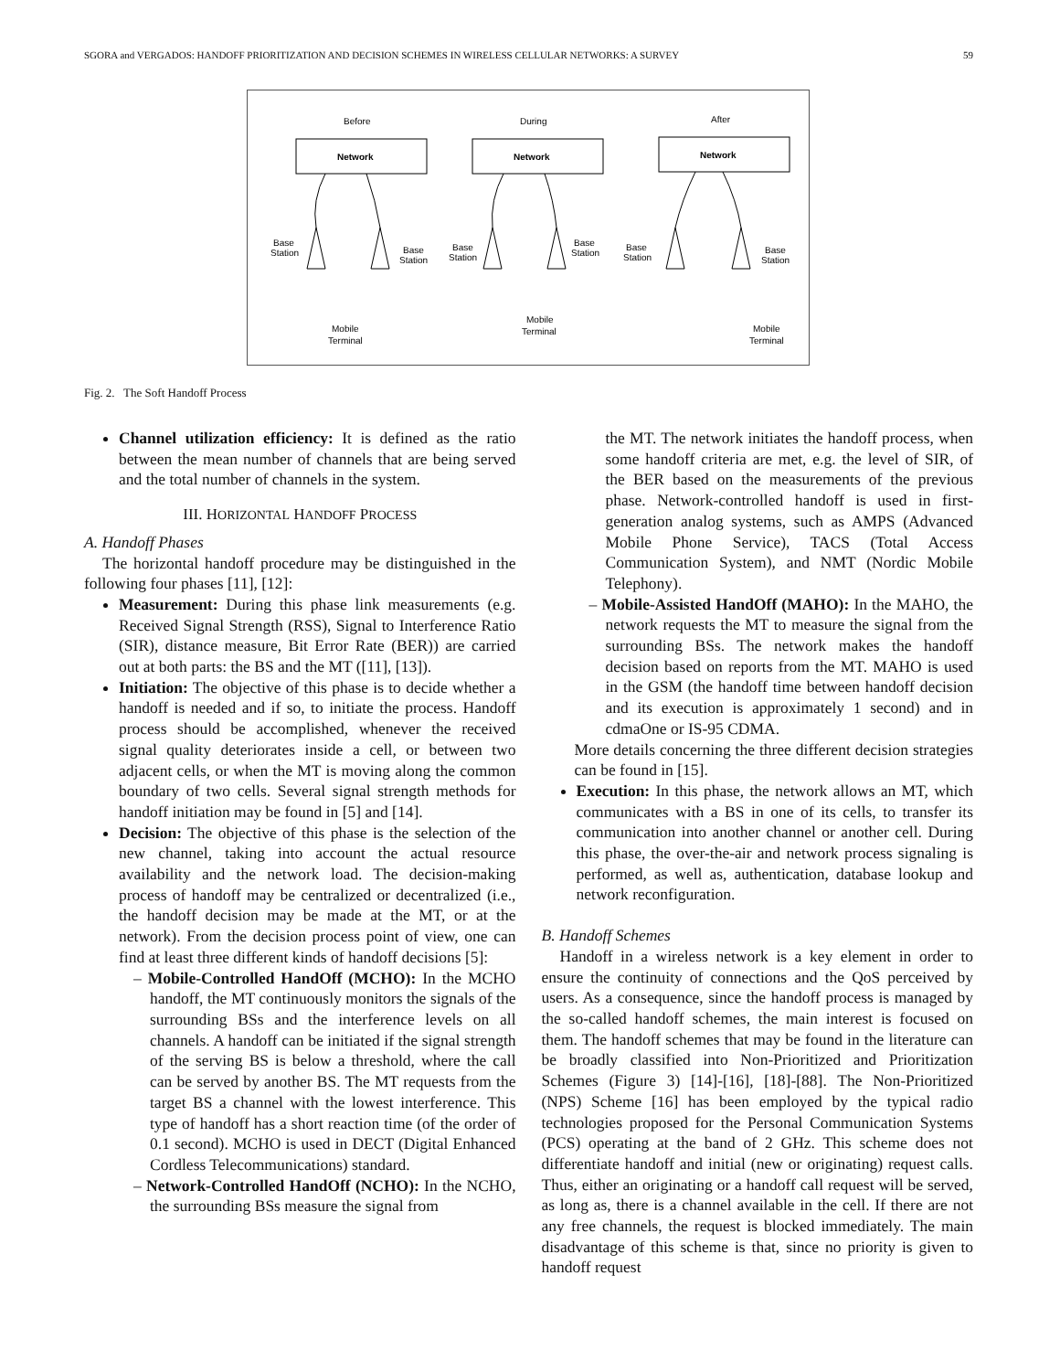SGORA and VERGADOS: HANDOFF PRIORITIZATION AND DECISION SCHEMES IN WIRELESS CELLULAR NETWORKS: A SURVEY 59
Before
During
After
Network
Network
Network
Base
Station
Base
Station
Base
Station
Base
Station
Base
Station
Base
Station
Mobile
Terminal
Mobile
Terminal
Mobile
Terminal
Fig. 2. The Soft Handoff Process
Channel utilization efficiency: It is defined as the ratio between the mean number of channels that are being served and the total number of channels in the system.
III. HORIZONTAL HANDOFF PROCESS
A. Handoff Phases
The horizontal handoff procedure may be distinguished in the following four phases [11], [12]:
Measurement: During this phase link measurements (e.g. Received Signal Strength (RSS), Signal to Interference Ratio (SIR), distance measure, Bit Error Rate (BER)) are carried out at both parts: the BS and the MT ([11], [13]).
Initiation: The objective of this phase is to decide whether a handoff is needed and if so, to initiate the process. Handoff process should be accomplished, whenever the received signal quality deteriorates inside a cell, or between two adjacent cells, or when the MT is moving along the common boundary of two cells. Several signal strength methods for handoff initiation may be found in [5] and [14].
Decision: The objective of this phase is the selection of the new channel, taking into account the actual resource availability and the network load. The decision-making process of handoff may be centralized or decentralized (i.e., the handoff decision may be made at the MT, or at the network). From the decision process point of view, one can find at least three different kinds of handoff decisions [5]:
– Mobile-Controlled HandOff (MCHO): In the MCHO handoff, the MT continuously monitors the signals of the surrounding BSs and the interference levels on all channels. A handoff can be initiated if the signal strength of the serving BS is below a threshold, where the call can be served by another BS. The MT requests from the target BS a channel with the lowest interference. This type of handoff has a short reaction time (of the order of 0.1 second). MCHO is used in DECT (Digital Enhanced Cordless Telecommunications) standard.
– Network-Controlled HandOff (NCHO): In the NCHO, the surrounding BSs measure the signal from
the MT. The network initiates the handoff process, when some handoff criteria are met, e.g. the level of SIR, of the BER based on the measurements of the previous phase. Network-controlled handoff is used in first-generation analog systems, such as AMPS (Advanced Mobile Phone Service), TACS (Total Access Communication System), and NMT (Nordic Mobile Telephony).
– Mobile-Assisted HandOff (MAHO): In the MAHO, the network requests the MT to measure the signal from the surrounding BSs. The network makes the handoff decision based on reports from the MT. MAHO is used in the GSM (the handoff time between handoff decision and its execution is approximately 1 second) and in cdmaOne or IS-95 CDMA.
More details concerning the three different decision strategies can be found in [15].
Execution: In this phase, the network allows an MT, which communicates with a BS in one of its cells, to transfer its communication into another channel or another cell. During this phase, the over-the-air and network process signaling is performed, as well as, authentication, database lookup and network reconfiguration.
B. Handoff Schemes
Handoff in a wireless network is a key element in order to ensure the continuity of connections and the QoS perceived by users. As a consequence, since the handoff process is managed by the so-called handoff schemes, the main interest is focused on them. The handoff schemes that may be found in the literature can be broadly classified into Non-Prioritized and Prioritization Schemes (Figure 3) [14]-[16], [18]-[88]. The Non-Prioritized (NPS) Scheme [16] has been employed by the typical radio technologies proposed for the Personal Communication Systems (PCS) operating at the band of 2 GHz. This scheme does not differentiate handoff and initial (new or originating) request calls. Thus, either an originating or a handoff call request will be served, as long as, there is a channel available in the cell. If there are not any free channels, the request is blocked immediately. The main disadvantage of this scheme is that, since no priority is given to handoff request